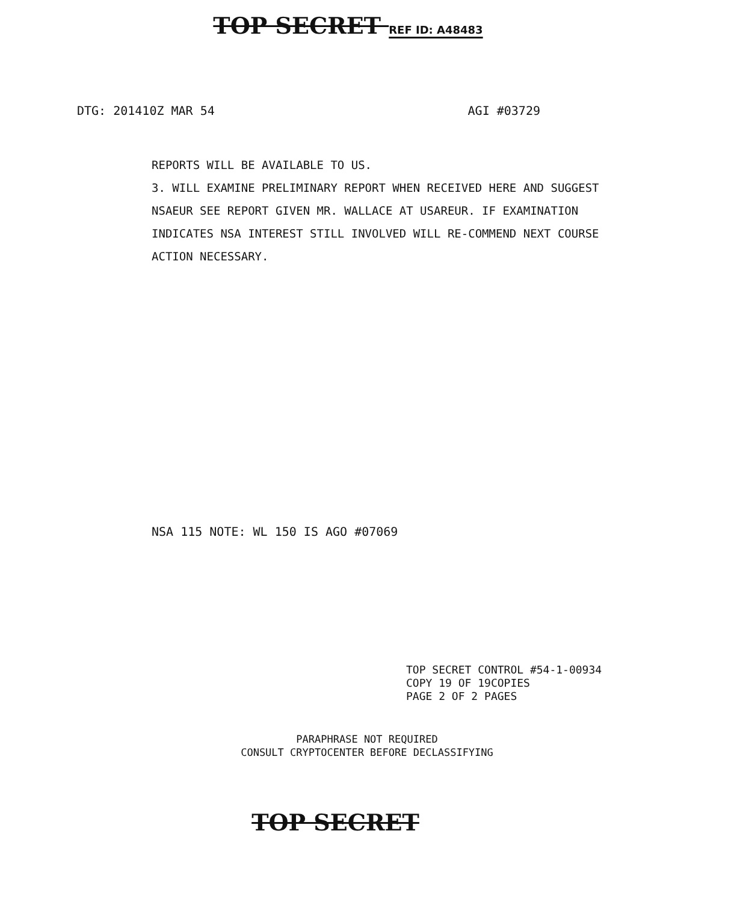TOP SECRET REF ID: A48483
DTG: 201410Z MAR 54 AGI #03729
REPORTS WILL BE AVAILABLE TO US.
3. WILL EXAMINE PRELIMINARY REPORT WHEN RECEIVED HERE AND SUGGEST NSAEUR SEE REPORT GIVEN MR. WALLACE AT USAREUR. IF EXAMINATION INDICATES NSA INTEREST STILL INVOLVED WILL RE-COMMEND NEXT COURSE ACTION NECESSARY.
NSA 115 NOTE: WL 150 IS AGO #07069
TOP SECRET CONTROL #54-1-00934
COPY 19 OF 19COPIES
PAGE 2 OF 2 PAGES
PARAPHRASE NOT REQUIRED
CONSULT CRYPTOCENTER BEFORE DECLASSIFYING
TOP SECRET